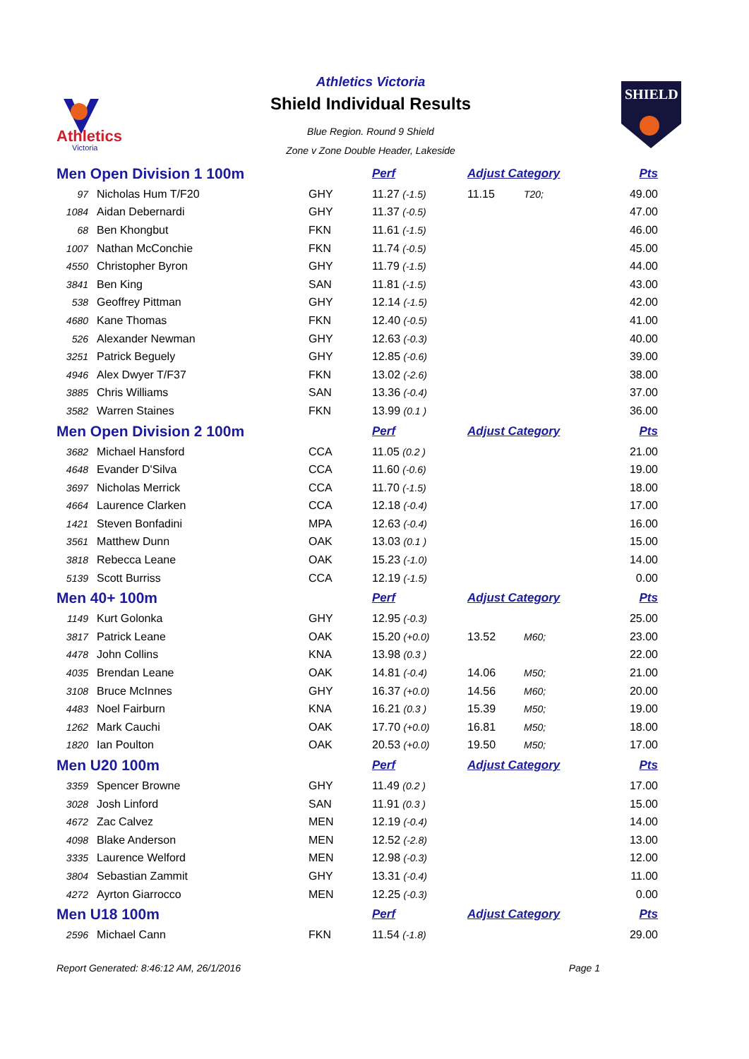Athletics
Victoria
Athletics Victoria
Shield Individual Results
Blue Region. Round 9 Shield
Zone v Zone Double Header, Lakeside
SHIELD
| Men Open Division 1 100m | | | Perf | Adjust Category | | Pts |
| 97 | Nicholas Hum T/F20 | GHY | 11.27 (-1.5) | 11.15 | T20; | 49.00 |
| 1084 | Aidan Debernardi | GHY | 11.37 (-0.5) | | | 47.00 |
| 68 | Ben Khongbut | FKN | 11.61 (-1.5) | | | 46.00 |
| 1007 | Nathan McConchie | FKN | 11.74 (-0.5) | | | 45.00 |
| 4550 | Christopher Byron | GHY | 11.79 (-1.5) | | | 44.00 |
| 3841 | Ben King | SAN | 11.81 (-1.5) | | | 43.00 |
| 538 | Geoffrey Pittman | GHY | 12.14 (-1.5) | | | 42.00 |
| 4680 | Kane Thomas | FKN | 12.40 (-0.5) | | | 41.00 |
| 526 | Alexander Newman | GHY | 12.63 (-0.3) | | | 40.00 |
| 3251 | Patrick Beguely | GHY | 12.85 (-0.6) | | | 39.00 |
| 4946 | Alex Dwyer T/F37 | FKN | 13.02 (-2.6) | | | 38.00 |
| 3885 | Chris Williams | SAN | 13.36 (-0.4) | | | 37.00 |
| 3582 | Warren Staines | FKN | 13.99 (0.1 ) | | | 36.00 |
| Men Open Division 2 100m | | | Perf | Adjust Category | | Pts |
| 3682 | Michael Hansford | CCA | 11.05 (0.2 ) | | | 21.00 |
| 4648 | Evander D'Silva | CCA | 11.60 (-0.6) | | | 19.00 |
| 3697 | Nicholas Merrick | CCA | 11.70 (-1.5) | | | 18.00 |
| 4664 | Laurence Clarken | CCA | 12.18 (-0.4) | | | 17.00 |
| 1421 | Steven Bonfadini | MPA | 12.63 (-0.4) | | | 16.00 |
| 3561 | Matthew Dunn | OAK | 13.03 (0.1 ) | | | 15.00 |
| 3818 | Rebecca Leane | OAK | 15.23 (-1.0) | | | 14.00 |
| 5139 | Scott Burriss | CCA | 12.19 (-1.5) | | | 0.00 |
| Men 40+ 100m | | | Perf | Adjust Category | | Pts |
| 1149 | Kurt Golonka | GHY | 12.95 (-0.3) | | | 25.00 |
| 3817 | Patrick Leane | OAK | 15.20 (+0.0) | 13.52 | M60; | 23.00 |
| 4478 | John Collins | KNA | 13.98 (0.3 ) | | | 22.00 |
| 4035 | Brendan Leane | OAK | 14.81 (-0.4) | 14.06 | M50; | 21.00 |
| 3108 | Bruce McInnes | GHY | 16.37 (+0.0) | 14.56 | M60; | 20.00 |
| 4483 | Noel Fairburn | KNA | 16.21 (0.3 ) | 15.39 | M50; | 19.00 |
| 1262 | Mark Cauchi | OAK | 17.70 (+0.0) | 16.81 | M50; | 18.00 |
| 1820 | Ian Poulton | OAK | 20.53 (+0.0) | 19.50 | M50; | 17.00 |
| Men U20 100m | | | Perf | Adjust Category | | Pts |
| 3359 | Spencer Browne | GHY | 11.49 (0.2 ) | | | 17.00 |
| 3028 | Josh Linford | SAN | 11.91 (0.3 ) | | | 15.00 |
| 4672 | Zac Calvez | MEN | 12.19 (-0.4) | | | 14.00 |
| 4098 | Blake Anderson | MEN | 12.52 (-2.8) | | | 13.00 |
| 3335 | Laurence Welford | MEN | 12.98 (-0.3) | | | 12.00 |
| 3804 | Sebastian Zammit | GHY | 13.31 (-0.4) | | | 11.00 |
| 4272 | Ayrton Giarrocco | MEN | 12.25 (-0.3) | | | 0.00 |
| Men U18 100m | | | Perf | Adjust Category | | Pts |
| 2596 | Michael Cann | FKN | 11.54 (-1.8) | | | 29.00 |
Report Generated: 8:46:12 AM, 26/1/2016 Page 1